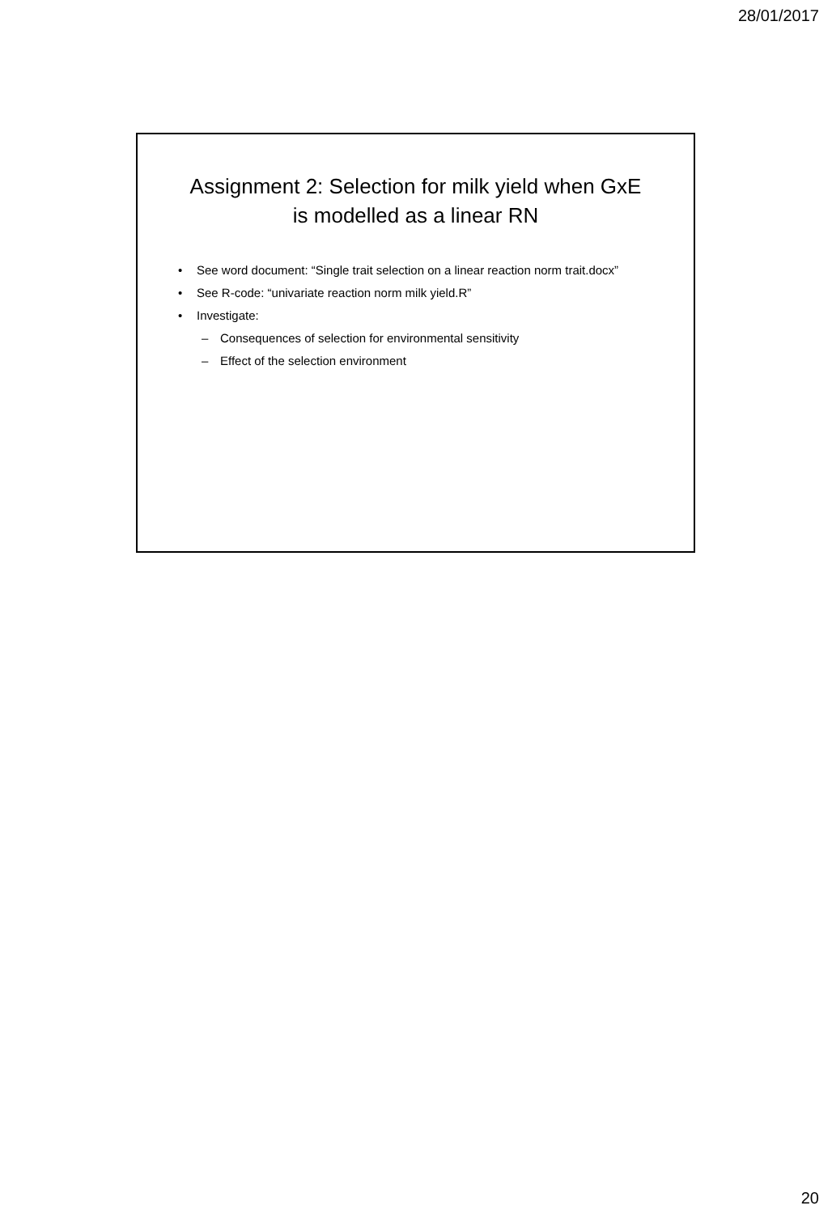28/01/2017
Assignment 2: Selection for milk yield when GxE is modelled as a linear RN
• See word document: “Single trait selection on a linear reaction norm trait.docx”
• See R-code: “univariate reaction norm milk yield.R”
• Investigate:
– Consequences of selection for environmental sensitivity
– Effect of the selection environment
20